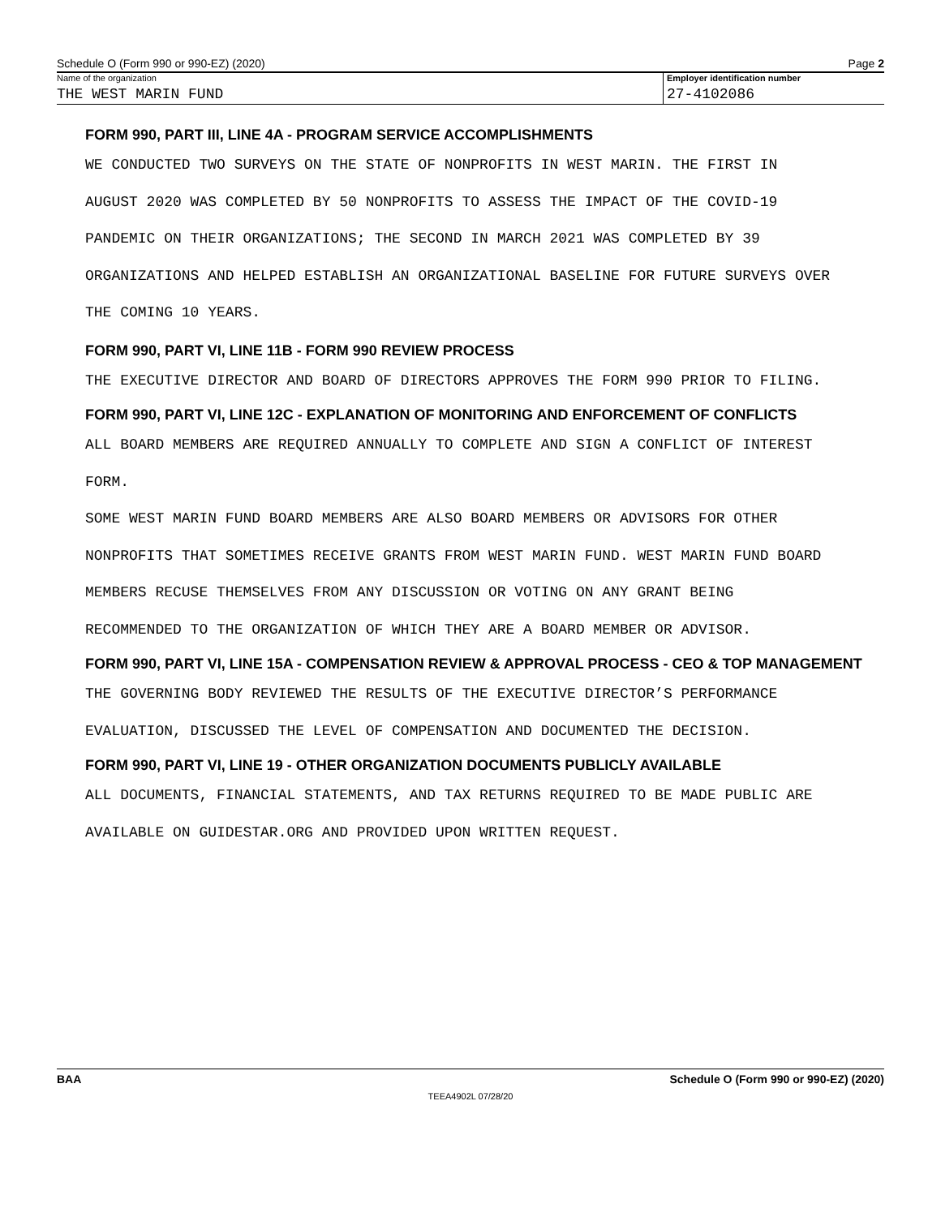Schedule O (Form 990 or 990-EZ) (2020) Page 2
Name of the organization
THE WEST MARIN FUND
Employer identification number
27-4102086
FORM 990, PART III, LINE 4A - PROGRAM SERVICE ACCOMPLISHMENTS
WE CONDUCTED TWO SURVEYS ON THE STATE OF NONPROFITS IN WEST MARIN. THE FIRST IN
AUGUST 2020 WAS COMPLETED BY 50 NONPROFITS TO ASSESS THE IMPACT OF THE COVID-19
PANDEMIC ON THEIR ORGANIZATIONS; THE SECOND IN MARCH 2021 WAS COMPLETED BY 39
ORGANIZATIONS AND HELPED ESTABLISH AN ORGANIZATIONAL BASELINE FOR FUTURE SURVEYS OVER
THE COMING 10 YEARS.
FORM 990, PART VI, LINE 11B - FORM 990 REVIEW PROCESS
THE EXECUTIVE DIRECTOR AND BOARD OF DIRECTORS APPROVES THE FORM 990 PRIOR TO FILING.
FORM 990, PART VI, LINE 12C - EXPLANATION OF MONITORING AND ENFORCEMENT OF CONFLICTS
ALL BOARD MEMBERS ARE REQUIRED ANNUALLY TO COMPLETE AND SIGN A CONFLICT OF INTEREST
FORM.
SOME WEST MARIN FUND BOARD MEMBERS ARE ALSO BOARD MEMBERS OR ADVISORS FOR OTHER
NONPROFITS THAT SOMETIMES RECEIVE GRANTS FROM WEST MARIN FUND. WEST MARIN FUND BOARD
MEMBERS RECUSE THEMSELVES FROM ANY DISCUSSION OR VOTING ON ANY GRANT BEING
RECOMMENDED TO THE ORGANIZATION OF WHICH THEY ARE A BOARD MEMBER OR ADVISOR.
FORM 990, PART VI, LINE 15A - COMPENSATION REVIEW & APPROVAL PROCESS - CEO & TOP MANAGEMENT
THE GOVERNING BODY REVIEWED THE RESULTS OF THE EXECUTIVE DIRECTOR’S PERFORMANCE
EVALUATION, DISCUSSED THE LEVEL OF COMPENSATION AND DOCUMENTED THE DECISION.
FORM 990, PART VI, LINE 19 - OTHER ORGANIZATION DOCUMENTS PUBLICLY AVAILABLE
ALL DOCUMENTS, FINANCIAL STATEMENTS, AND TAX RETURNS REQUIRED TO BE MADE PUBLIC ARE
AVAILABLE ON GUIDESTAR.ORG AND PROVIDED UPON WRITTEN REQUEST.
BAA Schedule O (Form 990 or 990-EZ) (2020)
TEEA4902L 07/28/20